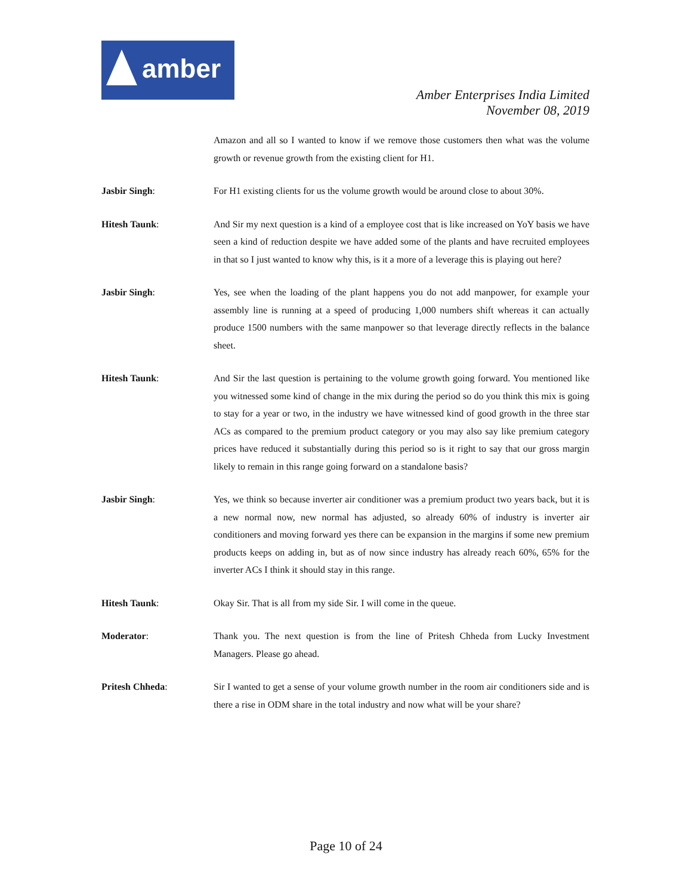amber
Amber Enterprises India Limited
November 08, 2019
Amazon and all so I wanted to know if we remove those customers then what was the volume growth or revenue growth from the existing client for H1.
Jasbir Singh: For H1 existing clients for us the volume growth would be around close to about 30%.
Hitesh Taunk: And Sir my next question is a kind of a employee cost that is like increased on YoY basis we have seen a kind of reduction despite we have added some of the plants and have recruited employees in that so I just wanted to know why this, is it a more of a leverage this is playing out here?
Jasbir Singh: Yes, see when the loading of the plant happens you do not add manpower, for example your assembly line is running at a speed of producing 1,000 numbers shift whereas it can actually produce 1500 numbers with the same manpower so that leverage directly reflects in the balance sheet.
Hitesh Taunk: And Sir the last question is pertaining to the volume growth going forward. You mentioned like you witnessed some kind of change in the mix during the period so do you think this mix is going to stay for a year or two, in the industry we have witnessed kind of good growth in the three star ACs as compared to the premium product category or you may also say like premium category prices have reduced it substantially during this period so is it right to say that our gross margin likely to remain in this range going forward on a standalone basis?
Jasbir Singh: Yes, we think so because inverter air conditioner was a premium product two years back, but it is a new normal now, new normal has adjusted, so already 60% of industry is inverter air conditioners and moving forward yes there can be expansion in the margins if some new premium products keeps on adding in, but as of now since industry has already reach 60%, 65% for the inverter ACs I think it should stay in this range.
Hitesh Taunk: Okay Sir. That is all from my side Sir. I will come in the queue.
Moderator: Thank you. The next question is from the line of Pritesh Chheda from Lucky Investment Managers. Please go ahead.
Pritesh Chheda: Sir I wanted to get a sense of your volume growth number in the room air conditioners side and is there a rise in ODM share in the total industry and now what will be your share?
Page 10 of 24